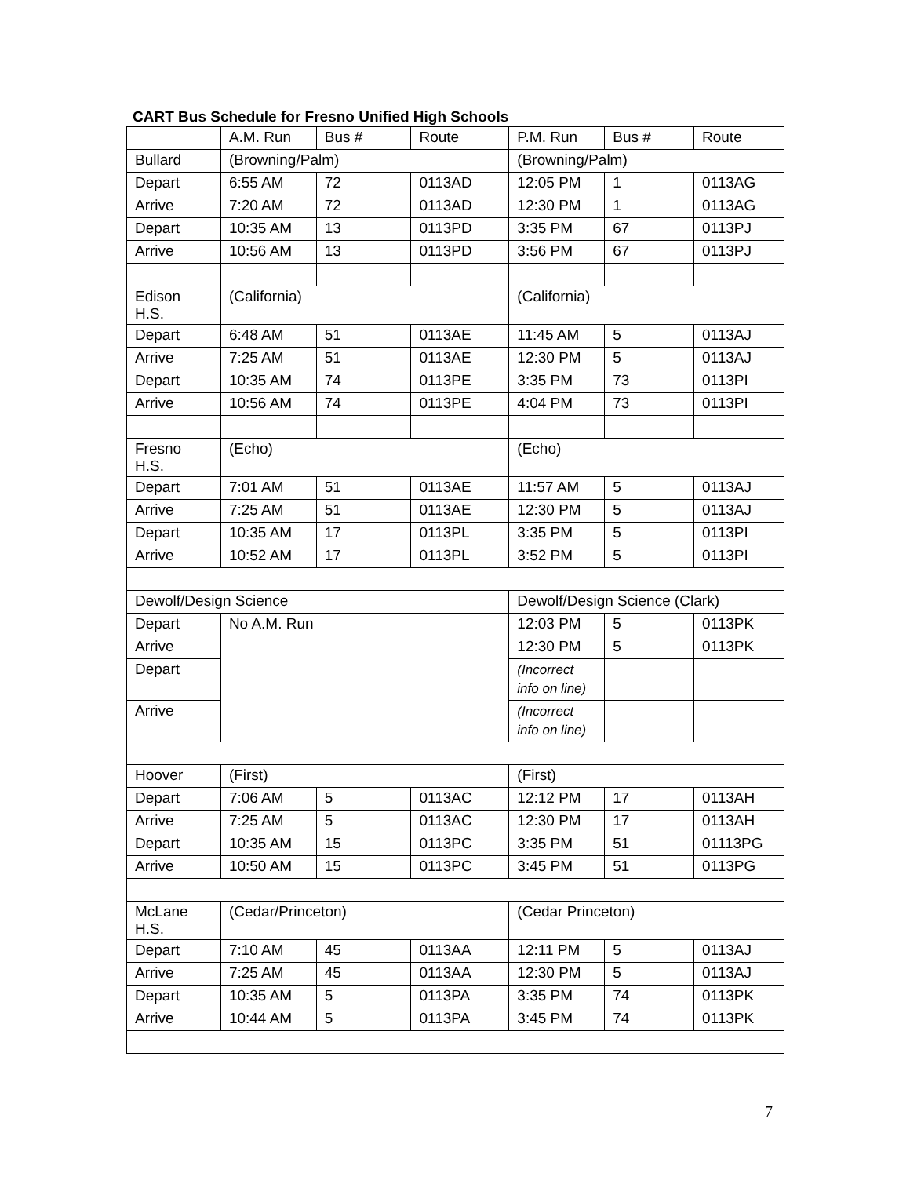CART Bus Schedule for Fresno Unified High Schools
| | A.M. Run | Bus # | Route | P.M. Run | Bus # | Route |
| Bullard | (Browning/Palm) | | | (Browning/Palm) | | |
| Depart | 6:55 AM | 72 | 0113AD | 12:05 PM | 1 | 0113AG |
| Arrive | 7:20 AM | 72 | 0113AD | 12:30 PM | 1 | 0113AG |
| Depart | 10:35 AM | 13 | 0113PD | 3:35 PM | 67 | 0113PJ |
| Arrive | 10:56 AM | 13 | 0113PD | 3:56 PM | 67 | 0113PJ |
| Edison H.S. | (California) | | | (California) | | |
| Depart | 6:48 AM | 51 | 0113AE | 11:45 AM | 5 | 0113AJ |
| Arrive | 7:25 AM | 51 | 0113AE | 12:30 PM | 5 | 0113AJ |
| Depart | 10:35 AM | 74 | 0113PE | 3:35 PM | 73 | 0113PI |
| Arrive | 10:56 AM | 74 | 0113PE | 4:04 PM | 73 | 0113PI |
| Fresno H.S. | (Echo) | | | (Echo) | | |
| Depart | 7:01 AM | 51 | 0113AE | 11:57 AM | 5 | 0113AJ |
| Arrive | 7:25 AM | 51 | 0113AE | 12:30 PM | 5 | 0113AJ |
| Depart | 10:35 AM | 17 | 0113PL | 3:35 PM | 5 | 0113PI |
| Arrive | 10:52 AM | 17 | 0113PL | 3:52 PM | 5 | 0113PI |
| Dewolf/Design Science | | | | Dewolf/Design Science (Clark) | | |
| Depart | No A.M. Run | | | 12:03 PM | 5 | 0113PK |
| Arrive | | | | 12:30 PM | 5 | 0113PK |
| Depart | | | | (Incorrect info on line) | | |
| Arrive | | | | (Incorrect info on line) | | |
| Hoover | (First) | | | (First) | | |
| Depart | 7:06 AM | 5 | 0113AC | 12:12 PM | 17 | 0113AH |
| Arrive | 7:25 AM | 5 | 0113AC | 12:30 PM | 17 | 0113AH |
| Depart | 10:35 AM | 15 | 0113PC | 3:35 PM | 51 | 01113PG |
| Arrive | 10:50 AM | 15 | 0113PC | 3:45 PM | 51 | 0113PG |
| McLane H.S. | (Cedar/Princeton) | | | (Cedar Princeton) | | |
| Depart | 7:10 AM | 45 | 0113AA | 12:11 PM | 5 | 0113AJ |
| Arrive | 7:25 AM | 45 | 0113AA | 12:30 PM | 5 | 0113AJ |
| Depart | 10:35 AM | 5 | 0113PA | 3:35 PM | 74 | 0113PK |
| Arrive | 10:44 AM | 5 | 0113PA | 3:45 PM | 74 | 0113PK |
7